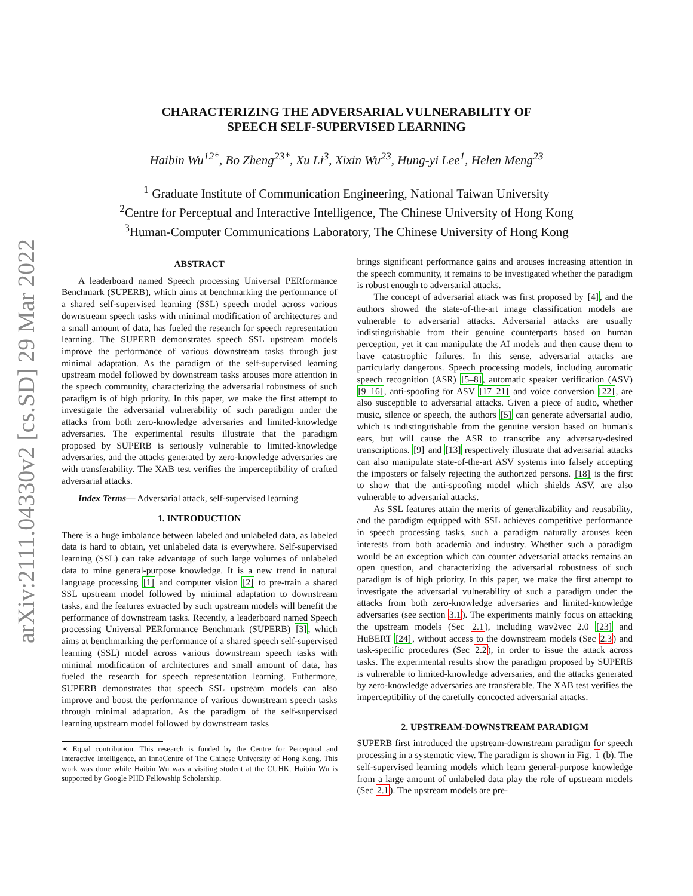arXiv:2111.04330v2 [cs.SD] 29 Mar 2022
CHARACTERIZING THE ADVERSARIAL VULNERABILITY OF
SPEECH SELF-SUPERVISED LEARNING
Haibin Wu<sup>12*</sup>, Bo Zheng<sup>23*</sup>, Xu Li<sup>3</sup>, Xixin Wu<sup>23</sup>, Hung-yi Lee<sup>1</sup>, Helen Meng<sup>23</sup>
<sup>1</sup> Graduate Institute of Communication Engineering, National Taiwan University
<sup>2</sup> Centre for Perceptual and Interactive Intelligence, The Chinese University of Hong Kong
<sup>3</sup> Human-Computer Communications Laboratory, The Chinese University of Hong Kong
ABSTRACT
A leaderboard named Speech processing Universal PERformance Benchmark (SUPERB), which aims at benchmarking the performance of a shared self-supervised learning (SSL) speech model across various downstream speech tasks with minimal modification of architectures and a small amount of data, has fueled the research for speech representation learning. The SUPERB demonstrates speech SSL upstream models improve the performance of various downstream tasks through just minimal adaptation. As the paradigm of the self-supervised learning upstream model followed by downstream tasks arouses more attention in the speech community, characterizing the adversarial robustness of such paradigm is of high priority. In this paper, we make the first attempt to investigate the adversarial vulnerability of such paradigm under the attacks from both zero-knowledge adversaries and limited-knowledge adversaries. The experimental results illustrate that the paradigm proposed by SUPERB is seriously vulnerable to limited-knowledge adversaries, and the attacks generated by zero-knowledge adversaries are with transferability. The XAB test verifies the imperceptibility of crafted adversarial attacks.
Index Terms— Adversarial attack, self-supervised learning
1. INTRODUCTION
There is a huge imbalance between labeled and unlabeled data, as labeled data is hard to obtain, yet unlabeled data is everywhere. Self-supervised learning (SSL) can take advantage of such large volumes of unlabeled data to mine general-purpose knowledge. It is a new trend in natural language processing [1] and computer vision [2] to pre-train a shared SSL upstream model followed by minimal adaptation to downstream tasks, and the features extracted by such upstream models will benefit the performance of downstream tasks. Recently, a leaderboard named Speech processing Universal PERformance Benchmark (SUPERB) [3], which aims at benchmarking the performance of a shared speech self-supervised learning (SSL) model across various downstream speech tasks with minimal modification of architectures and small amount of data, has fueled the research for speech representation learning. Futhermore, SUPERB demonstrates that speech SSL upstream models can also improve and boost the performance of various downstream speech tasks through minimal adaptation. As the paradigm of the self-supervised learning upstream model followed by downstream tasks
∗ Equal contribution. This research is funded by the Centre for Perceptual and Interactive Intelligence, an InnoCentre of The Chinese University of Hong Kong. This work was done while Haibin Wu was a visiting student at the CUHK. Haibin Wu is supported by Google PHD Fellowship Scholarship.
brings significant performance gains and arouses increasing attention in the speech community, it remains to be investigated whether the paradigm is robust enough to adversarial attacks.
The concept of adversarial attack was first proposed by [4], and the authors showed the state-of-the-art image classification models are vulnerable to adversarial attacks. Adversarial attacks are usually indistinguishable from their genuine counterparts based on human perception, yet it can manipulate the AI models and then cause them to have catastrophic failures. In this sense, adversarial attacks are particularly dangerous. Speech processing models, including automatic speech recognition (ASR) [5–8], automatic speaker verification (ASV) [9–16], anti-spoofing for ASV [17–21] and voice conversion [22], are also susceptible to adversarial attacks. Given a piece of audio, whether music, silence or speech, the authors [5] can generate adversarial audio, which is indistinguishable from the genuine version based on human's ears, but will cause the ASR to transcribe any adversary-desired transcriptions. [9] and [13] respectively illustrate that adversarial attacks can also manipulate state-of-the-art ASV systems into falsely accepting the imposters or falsely rejecting the authorized persons. [18] is the first to show that the anti-spoofing model which shields ASV, are also vulnerable to adversarial attacks.
As SSL features attain the merits of generalizability and reusability, and the paradigm equipped with SSL achieves competitive performance in speech processing tasks, such a paradigm naturally arouses keen interests from both academia and industry. Whether such a paradigm would be an exception which can counter adversarial attacks remains an open question, and characterizing the adversarial robustness of such paradigm is of high priority. In this paper, we make the first attempt to investigate the adversarial vulnerability of such a paradigm under the attacks from both zero-knowledge adversaries and limited-knowledge adversaries (see section 3.1). The experiments mainly focus on attacking the upstream models (Sec 2.1), including wav2vec 2.0 [23] and HuBERT [24], without access to the downstream models (Sec 2.3) and task-specific procedures (Sec 2.2), in order to issue the attack across tasks. The experimental results show the paradigm proposed by SUPERB is vulnerable to limited-knowledge adversaries, and the attacks generated by zero-knowledge adversaries are transferable. The XAB test verifies the imperceptibility of the carefully concocted adversarial attacks.
2. UPSTREAM-DOWNSTREAM PARADIGM
SUPERB first introduced the upstream-downstream paradigm for speech processing in a systematic view. The paradigm is shown in Fig. 1 (b). The self-supervised learning models which learn general-purpose knowledge from a large amount of unlabeled data play the role of upstream models (Sec 2.1). The upstream models are pre-